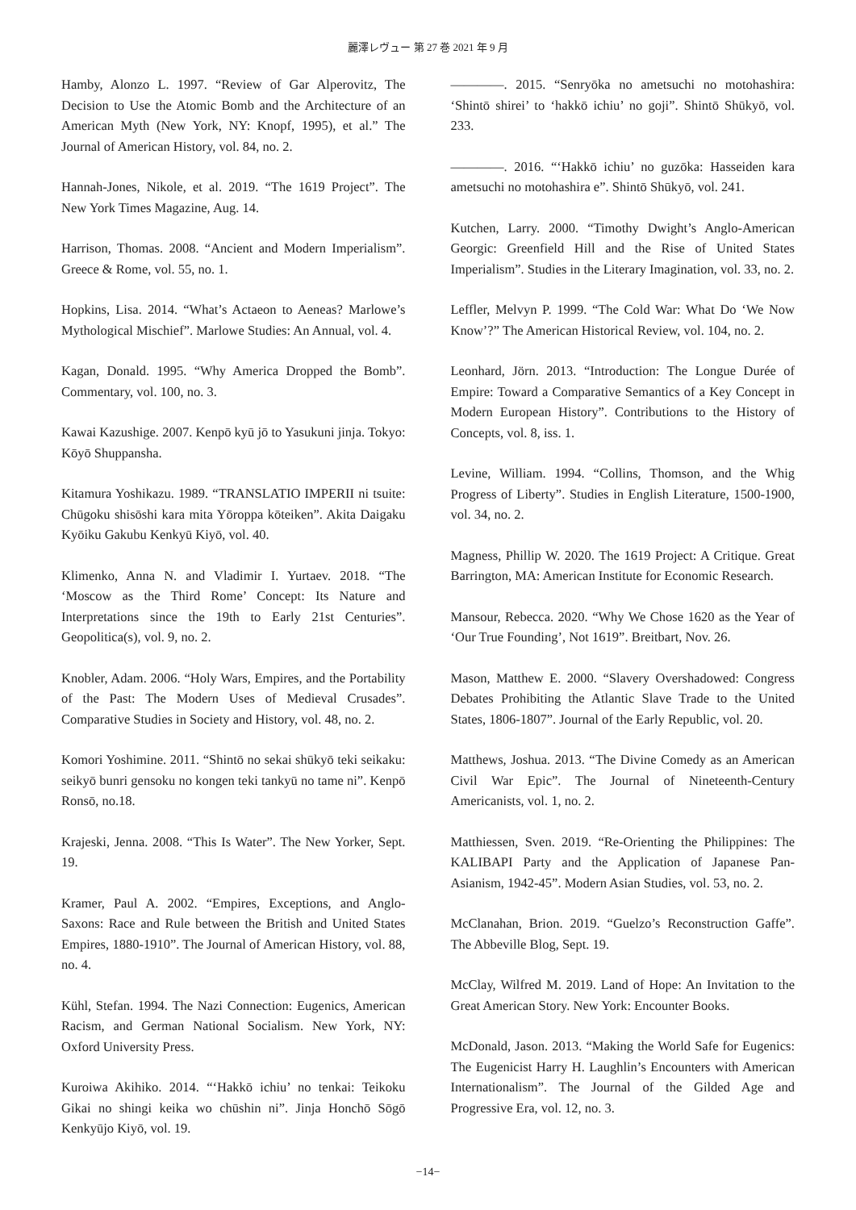麗澤レヴュー 第 27 巻 2021 年 9 月
Hamby, Alonzo L. 1997. “Review of Gar Alperovitz, The Decision to Use the Atomic Bomb and the Architecture of an American Myth (New York, NY: Knopf, 1995), et al.” The Journal of American History, vol. 84, no. 2.
Hannah-Jones, Nikole, et al. 2019. “The 1619 Project”. The New York Times Magazine, Aug. 14.
Harrison, Thomas. 2008. “Ancient and Modern Imperialism”. Greece & Rome, vol. 55, no. 1.
Hopkins, Lisa. 2014. “What’s Actaeon to Aeneas? Marlowe’s Mythological Mischief”. Marlowe Studies: An Annual, vol. 4.
Kagan, Donald. 1995. “Why America Dropped the Bomb”. Commentary, vol. 100, no. 3.
Kawai Kazushige. 2007. Kenpō kyū jō to Yasukuni jinja. Tokyo: Kōyō Shuppansha.
Kitamura Yoshikazu. 1989. “TRANSLATIO IMPERII ni tsuite: Chūgoku shisōshi kara mita Yōroppa kōteiken”. Akita Daigaku Kyōiku Gakubu Kenkyū Kiyō, vol. 40.
Klimenko, Anna N. and Vladimir I. Yurtaev. 2018. “The ‘Moscow as the Third Rome’ Concept: Its Nature and Interpretations since the 19th to Early 21st Centuries”. Geopolitica(s), vol. 9, no. 2.
Knobler, Adam. 2006. “Holy Wars, Empires, and the Portability of the Past: The Modern Uses of Medieval Crusades”. Comparative Studies in Society and History, vol. 48, no. 2.
Komori Yoshimine. 2011. “Shintō no sekai shūkyō teki seikaku: seikyō bunri gensoku no kongen teki tankyū no tame ni”. Kenpō Ronsō, no.18.
Krajeski, Jenna. 2008. “This Is Water”. The New Yorker, Sept. 19.
Kramer, Paul A. 2002. “Empires, Exceptions, and Anglo-Saxons: Race and Rule between the British and United States Empires, 1880-1910”. The Journal of American History, vol. 88, no. 4.
Kühl, Stefan. 1994. The Nazi Connection: Eugenics, American Racism, and German National Socialism. New York, NY: Oxford University Press.
Kuroiwa Akihiko. 2014. “‘Hakkō ichiu’ no tenkai: Teikoku Gikai no shingi keika wo chūshin ni”. Jinja Honchō Sōgō Kenkyūjo Kiyō, vol. 19.
————. 2015. “Senryōka no ametsuchi no motohashira: ‘Shintō shirei’ to ‘hakkō ichiu’ no goji”. Shintō Shūkyō, vol. 233.
————. 2016. “‘Hakkō ichiu’ no guzōka: Hasseiden kara ametsuchi no motohashira e”. Shintō Shūkyō, vol. 241.
Kutchen, Larry. 2000. “Timothy Dwight’s Anglo-American Georgic: Greenfield Hill and the Rise of United States Imperialism”. Studies in the Literary Imagination, vol. 33, no. 2.
Leffler, Melvyn P. 1999. “The Cold War: What Do ‘We Now Know’?” The American Historical Review, vol. 104, no. 2.
Leonhard, Jörn. 2013. “Introduction: The Longue Durée of Empire: Toward a Comparative Semantics of a Key Concept in Modern European History”. Contributions to the History of Concepts, vol. 8, iss. 1.
Levine, William. 1994. “Collins, Thomson, and the Whig Progress of Liberty”. Studies in English Literature, 1500-1900, vol. 34, no. 2.
Magness, Phillip W. 2020. The 1619 Project: A Critique. Great Barrington, MA: American Institute for Economic Research.
Mansour, Rebecca. 2020. “Why We Chose 1620 as the Year of ‘Our True Founding’, Not 1619”. Breitbart, Nov. 26.
Mason, Matthew E. 2000. “Slavery Overshadowed: Congress Debates Prohibiting the Atlantic Slave Trade to the United States, 1806-1807”. Journal of the Early Republic, vol. 20.
Matthews, Joshua. 2013. “The Divine Comedy as an American Civil War Epic”. The Journal of Nineteenth-Century Americanists, vol. 1, no. 2.
Matthiessen, Sven. 2019. “Re-Orienting the Philippines: The KALIBAPI Party and the Application of Japanese Pan-Asianism, 1942-45”. Modern Asian Studies, vol. 53, no. 2.
McClanahan, Brion. 2019. “Guelzo’s Reconstruction Gaffe”. The Abbeville Blog, Sept. 19.
McClay, Wilfred M. 2019. Land of Hope: An Invitation to the Great American Story. New York: Encounter Books.
McDonald, Jason. 2013. “Making the World Safe for Eugenics: The Eugenicist Harry H. Laughlin’s Encounters with American Internationalism”. The Journal of the Gilded Age and Progressive Era, vol. 12, no. 3.
−14−